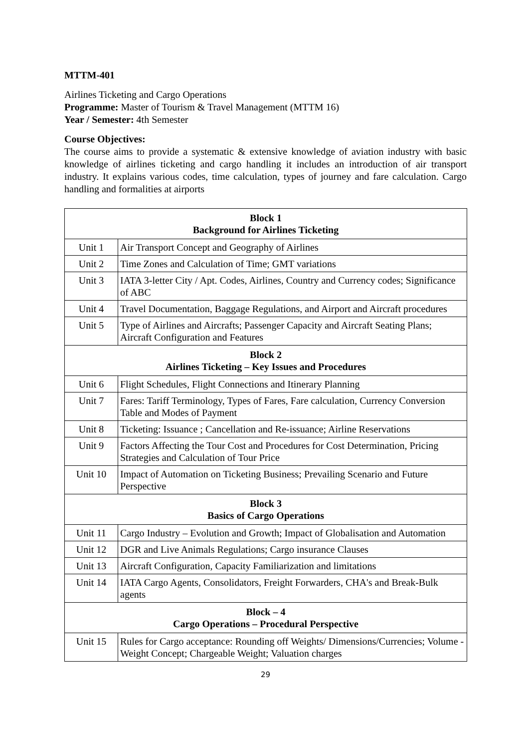MTTM-401
Airlines Ticketing and Cargo Operations
Programme: Master of Tourism & Travel Management (MTTM 16)
Year / Semester: 4th Semester
Course Objectives:
The course aims to provide a systematic & extensive knowledge of aviation industry with basic knowledge of airlines ticketing and cargo handling it includes an introduction of air transport industry. It explains various codes, time calculation, types of journey and fare calculation. Cargo handling and formalities at airports
| Block 1 Background for Airlines Ticketing | |
| Unit 1 | Air Transport Concept and Geography of Airlines |
| Unit 2 | Time Zones and Calculation of Time; GMT variations |
| Unit 3 | IATA 3-letter City / Apt. Codes, Airlines, Country and Currency codes; Significance of ABC |
| Unit 4 | Travel Documentation, Baggage Regulations, and Airport and Aircraft procedures |
| Unit 5 | Type of Airlines and Aircrafts; Passenger Capacity and Aircraft Seating Plans; Aircraft Configuration and Features |
| Block 2 Airlines Ticketing – Key Issues and Procedures | |
| Unit 6 | Flight Schedules, Flight Connections and Itinerary Planning |
| Unit 7 | Fares: Tariff Terminology, Types of Fares, Fare calculation, Currency Conversion Table and Modes of Payment |
| Unit 8 | Ticketing: Issuance ; Cancellation and Re-issuance; Airline Reservations |
| Unit 9 | Factors Affecting the Tour Cost and Procedures for Cost Determination, Pricing Strategies and Calculation of Tour Price |
| Unit 10 | Impact of Automation on Ticketing Business; Prevailing Scenario and Future Perspective |
| Block 3 Basics of Cargo Operations | |
| Unit 11 | Cargo Industry – Evolution and Growth; Impact of Globalisation and Automation |
| Unit 12 | DGR and Live Animals Regulations; Cargo insurance Clauses |
| Unit 13 | Aircraft Configuration, Capacity Familiarization and limitations |
| Unit 14 | IATA Cargo Agents, Consolidators, Freight Forwarders, CHA's and Break-Bulk agents |
| Block – 4 Cargo Operations – Procedural Perspective | |
| Unit 15 | Rules for Cargo acceptance: Rounding off Weights/ Dimensions/Currencies; Volume - Weight Concept; Chargeable Weight; Valuation charges |
29